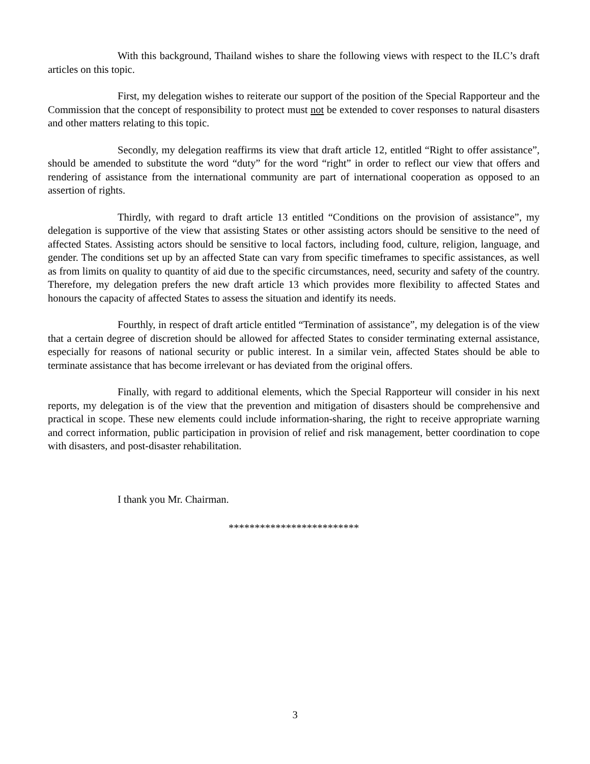With this background, Thailand wishes to share the following views with respect to the ILC’s draft articles on this topic.
First, my delegation wishes to reiterate our support of the position of the Special Rapporteur and the Commission that the concept of responsibility to protect must not be extended to cover responses to natural disasters and other matters relating to this topic.
Secondly, my delegation reaffirms its view that draft article 12, entitled “Right to offer assistance”, should be amended to substitute the word “duty” for the word “right” in order to reflect our view that offers and rendering of assistance from the international community are part of international cooperation as opposed to an assertion of rights.
Thirdly, with regard to draft article 13 entitled “Conditions on the provision of assistance”, my delegation is supportive of the view that assisting States or other assisting actors should be sensitive to the need of affected States. Assisting actors should be sensitive to local factors, including food, culture, religion, language, and gender. The conditions set up by an affected State can vary from specific timeframes to specific assistances, as well as from limits on quality to quantity of aid due to the specific circumstances, need, security and safety of the country. Therefore, my delegation prefers the new draft article 13 which provides more flexibility to affected States and honours the capacity of affected States to assess the situation and identify its needs.
Fourthly, in respect of draft article entitled “Termination of assistance”, my delegation is of the view that a certain degree of discretion should be allowed for affected States to consider terminating external assistance, especially for reasons of national security or public interest. In a similar vein, affected States should be able to terminate assistance that has become irrelevant or has deviated from the original offers.
Finally, with regard to additional elements, which the Special Rapporteur will consider in his next reports, my delegation is of the view that the prevention and mitigation of disasters should be comprehensive and practical in scope. These new elements could include information-sharing, the right to receive appropriate warning and correct information, public participation in provision of relief and risk management, better coordination to cope with disasters, and post-disaster rehabilitation.
I thank you Mr. Chairman.
*************************
3